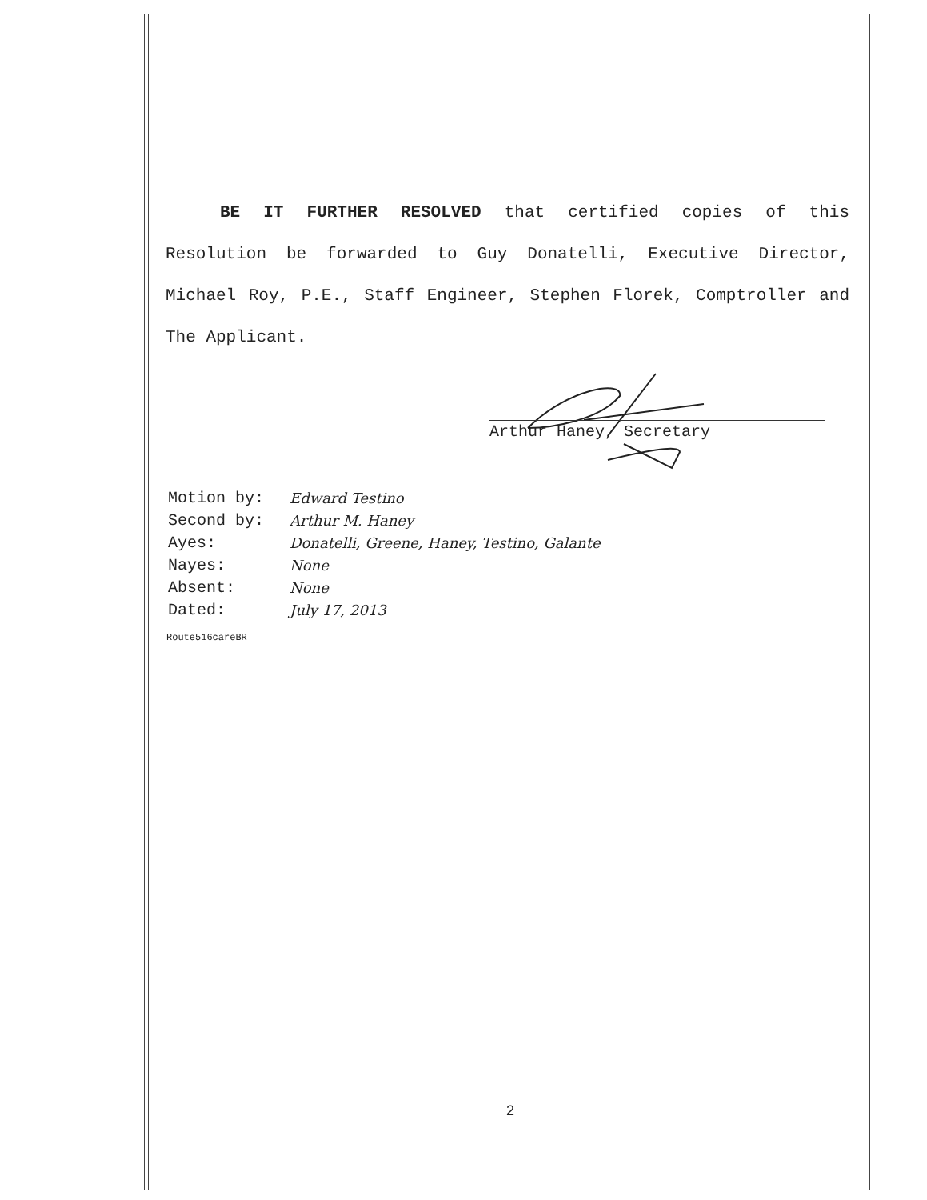BE IT FURTHER RESOLVED that certified copies of this Resolution be forwarded to Guy Donatelli, Executive Director, Michael Roy, P.E., Staff Engineer, Stephen Florek, Comptroller and The Applicant.
Arthur Haney, Secretary
| Motion by: | Edward Testino |
| Second by: | Arthur M. Haney |
| Ayes: | Donatelli, Greene, Haney, Testino, Galante |
| Nayes: | None |
| Absent: | None |
| Dated: | July 17, 2013 |
Route516careBR
2